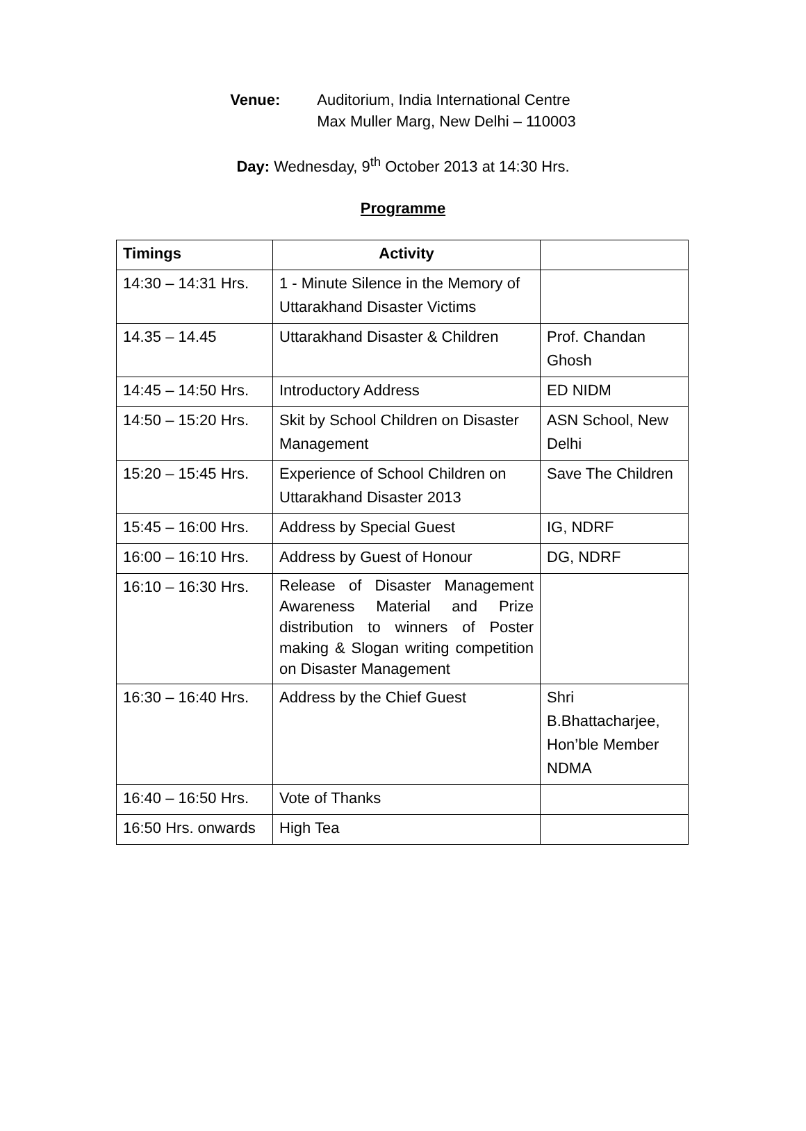Venue: Auditorium, India International Centre
Max Muller Marg, New Delhi – 110003
Day: Wednesday, 9<sup>th</sup> October 2013 at 14:30 Hrs.
Programme
| Timings | Activity | |
| --- | --- | --- |
| 14:30 – 14:31 Hrs. | 1 - Minute Silence in the Memory of Uttarakhand Disaster Victims | |
| 14.35 – 14.45 | Uttarakhand Disaster & Children | Prof. Chandan Ghosh |
| 14:45 – 14:50 Hrs. | Introductory Address | ED NIDM |
| 14:50 – 15:20 Hrs. | Skit by School Children on Disaster Management | ASN School, New Delhi |
| 15:20 – 15:45 Hrs. | Experience of School Children on Uttarakhand Disaster 2013 | Save The Children |
| 15:45 – 16:00 Hrs. | Address by Special Guest | IG, NDRF |
| 16:00 – 16:10 Hrs. | Address by Guest of Honour | DG, NDRF |
| 16:10 – 16:30 Hrs. | Release of Disaster Management Awareness Material and Prize distribution to winners of Poster making & Slogan writing competition on Disaster Management | |
| 16:30 – 16:40 Hrs. | Address by the Chief Guest | Shri B.Bhattacharjee, Hon’ble Member NDMA |
| 16:40 – 16:50 Hrs. | Vote of Thanks | |
| 16:50 Hrs. onwards | High Tea | |